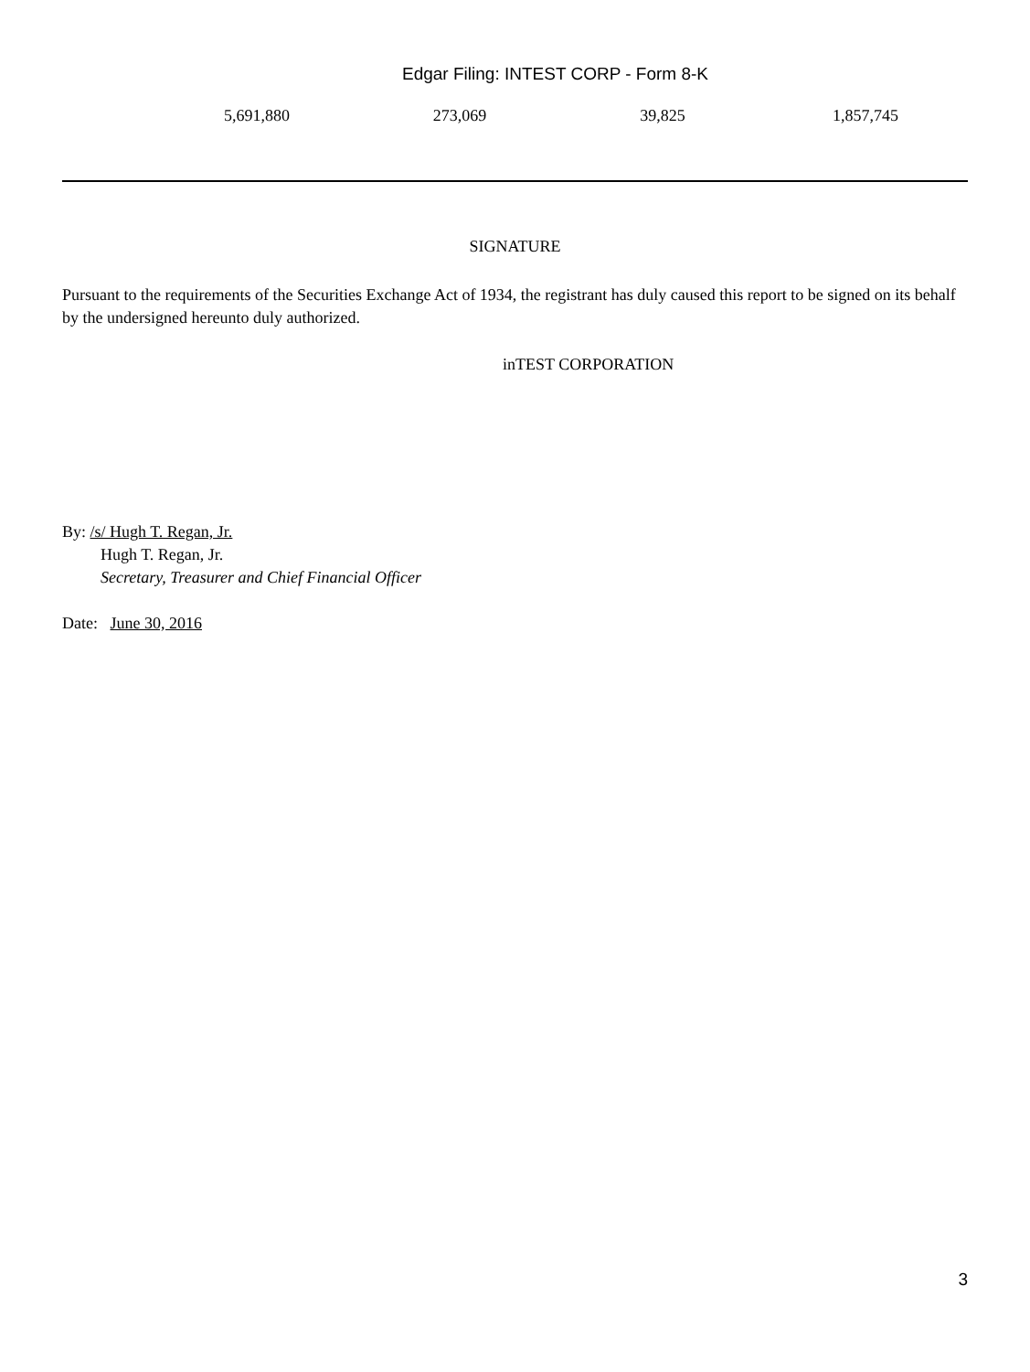Edgar Filing: INTEST CORP - Form 8-K
| 5,691,880 | 273,069 | 39,825 | 1,857,745 |
SIGNATURE
Pursuant to the requirements of the Securities Exchange Act of 1934, the registrant has duly caused this report to be signed on its behalf by the undersigned hereunto duly authorized.
inTEST CORPORATION
By: /s/ Hugh T. Regan, Jr.
Hugh T. Regan, Jr.
Secretary, Treasurer and Chief Financial Officer
Date: June 30, 2016
3